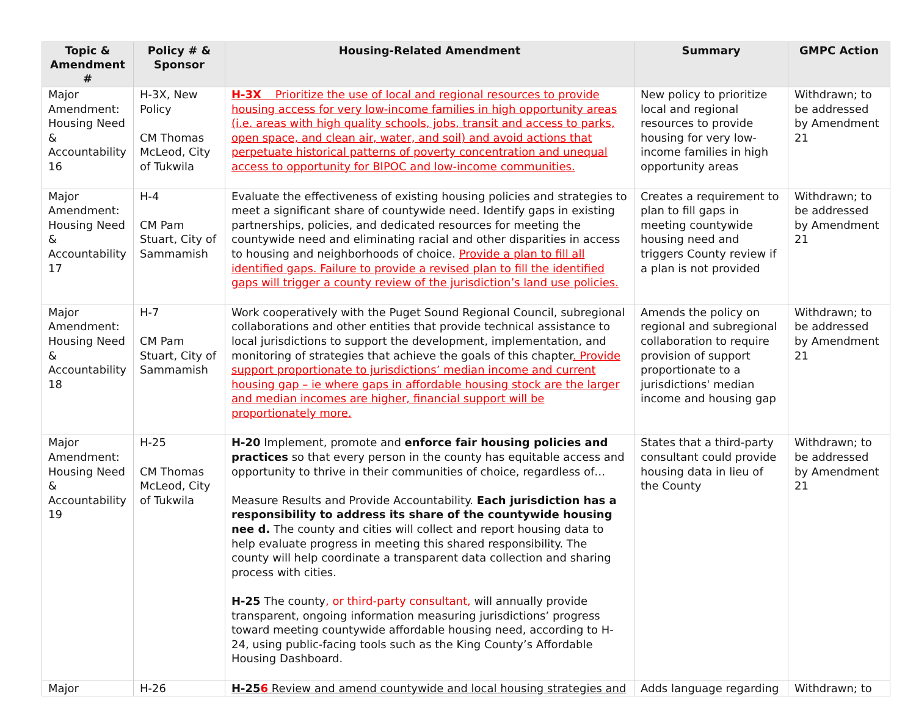| Topic & Amendment # | Policy # & Sponsor | Housing-Related Amendment | Summary | GMPC Action |
| --- | --- | --- | --- | --- |
| Major Amendment: Housing Need & Accountability 16 | H-3X, New Policy CM Thomas McLeod, City of Tukwila | H-3X Prioritize the use of local and regional resources to provide housing access for very low-income families in high opportunity areas (i.e. areas with high quality schools, jobs, transit and access to parks, open space, and clean air, water, and soil) and avoid actions that perpetuate historical patterns of poverty concentration and unequal access to opportunity for BIPOC and low-income communities. | New policy to prioritize local and regional resources to provide housing for very low-income families in high opportunity areas | Withdrawn; to be addressed by Amendment 21 |
| Major Amendment: Housing Need & Accountability 17 | H-4 CM Pam Stuart, City of Sammamish | Evaluate the effectiveness of existing housing policies and strategies to meet a significant share of countywide need. Identify gaps in existing partnerships, policies, and dedicated resources for meeting the countywide need and eliminating racial and other disparities in access to housing and neighborhoods of choice. Provide a plan to fill all identified gaps. Failure to provide a revised plan to fill the identified gaps will trigger a county review of the jurisdiction’s land use policies. | Creates a requirement to plan to fill gaps in meeting countywide housing need and triggers County review if a plan is not provided | Withdrawn; to be addressed by Amendment 21 |
| Major Amendment: Housing Need & Accountability 18 | H-7 CM Pam Stuart, City of Sammamish | Work cooperatively with the Puget Sound Regional Council, subregional collaborations and other entities that provide technical assistance to local jurisdictions to support the development, implementation, and monitoring of strategies that achieve the goals of this chapter . Provide support proportionate to jurisdictions’ median income and current housing gap – ie where gaps in affordable housing stock are the larger and median incomes are higher, financial support will be proportionately more. | Amends the policy on regional and subregional collaboration to require provision of support proportionate to a jurisdictions' median income and housing gap | Withdrawn; to be addressed by Amendment 21 |
| Major Amendment: Housing Need & Accountability 19 | H-25 CM Thomas McLeod, City of Tukwila | H-20 Implement, promote and enforce fair housing policies and practices so that every person in the county has equitable access and opportunity to thrive in their communities of choice, regardless of… Measure Results and Provide Accountability. Each jurisdiction has a responsibility to address its share of the countywide housing nee d. The county and cities will collect and report housing data to help evaluate progress in meeting this shared responsibility. The county will help coordinate a transparent data collection and sharing process with cities. H-25 The county , or third-party consultant, will annually provide transparent, ongoing information measuring jurisdictions’ progress toward meeting countywide affordable housing need, according to H-24, using public-facing tools such as the King County’s Affordable Housing Dashboard. | States that a third-party consultant could provide housing data in lieu of the County | Withdrawn; to be addressed by Amendment 21 |
| Major | H-26 | H-25 6 Review and amend countywide and local housing strategies and | Adds language regarding | Withdrawn; to |